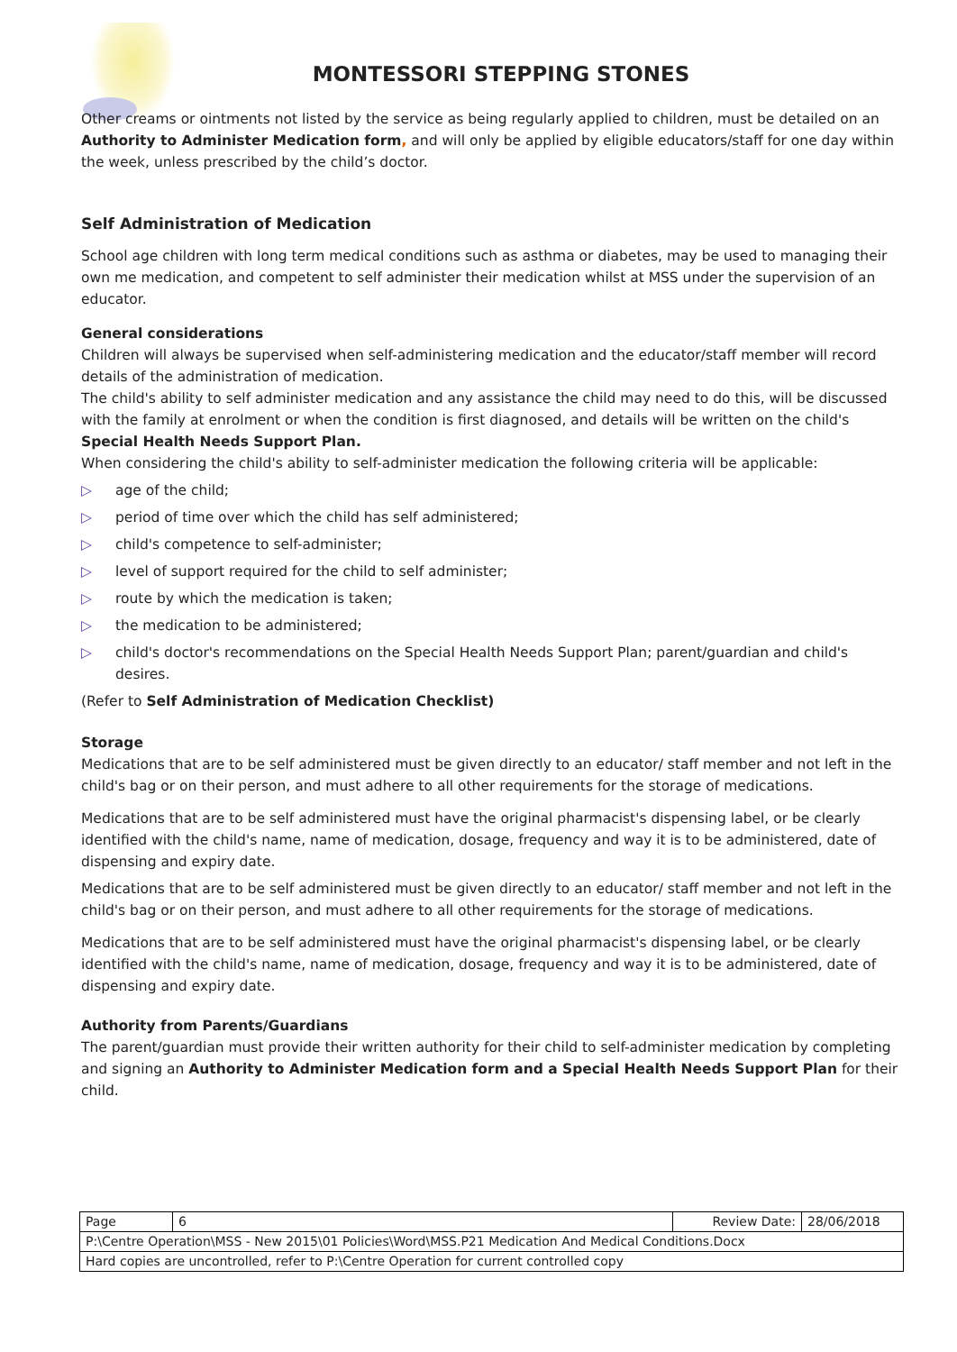MONTESSORI STEPPING STONES
Other creams or ointments not listed by the service as being regularly applied to children, must be detailed on an Authority to Administer Medication form, and will only be applied by eligible educators/staff for one day within the week, unless prescribed by the child’s doctor.
Self Administration of Medication
School age children with long term medical conditions such as asthma or diabetes, may be used to managing their own me medication, and competent to self administer their medication whilst at MSS under the supervision of an educator.
General considerations
Children will always be supervised when self-administering medication and the educator/staff member will record details of the administration of medication.
The child's ability to self administer medication and any assistance the child may need to do this, will be discussed with the family at enrolment or when the condition is first diagnosed, and details will be written on the child's Special Health Needs Support Plan.
When considering the child's ability to self-administer medication the following criteria will be applicable:
▷ age of the child;
▷ period of time over which the child has self administered;
▷ child's competence to self-administer;
▷ level of support required for the child to self administer;
▷ route by which the medication is taken;
▷ the medication to be administered;
▷ child's doctor's recommendations on the Special Health Needs Support Plan; parent/guardian and child's desires.
(Refer to Self Administration of Medication Checklist)
Storage
Medications that are to be self administered must be given directly to an educator/ staff member and not left in the child's bag or on their person, and must adhere to all other requirements for the storage of medications.
Medications that are to be self administered must have the original pharmacist's dispensing label, or be clearly identified with the child's name, name of medication, dosage, frequency and way it is to be administered, date of dispensing and expiry date.
Medications that are to be self administered must be given directly to an educator/ staff member and not left in the child's bag or on their person, and must adhere to all other requirements for the storage of medications.
Medications that are to be self administered must have the original pharmacist's dispensing label, or be clearly identified with the child's name, name of medication, dosage, frequency and way it is to be administered, date of dispensing and expiry date.
Authority from Parents/Guardians
The parent/guardian must provide their written authority for their child to self-administer medication by completing and signing an Authority to Administer Medication form and a Special Health Needs Support Plan for their child.
| Page | 6 | Review Date: | 28/06/2018 |
| P:\Centre Operation\MSS - New 2015\01 Policies\Word\MSS.P21 Medication And Medical Conditions.Docx | | | |
| Hard copies are uncontrolled, refer to P:\Centre Operation for current controlled copy | | | |